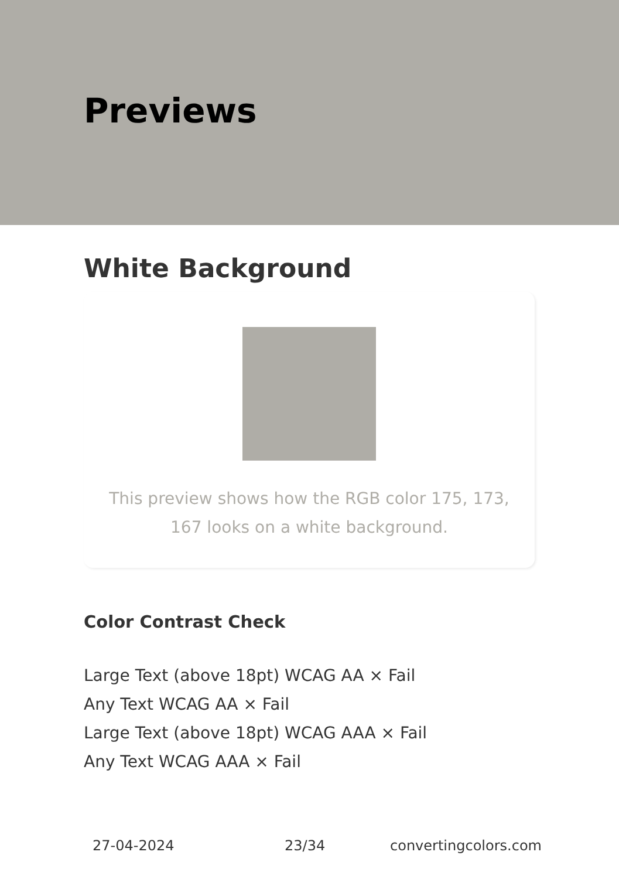Previews
White Background
This preview shows how the RGB color 175, 173, 167 looks on a white background.
Color Contrast Check
Large Text (above 18pt) WCAG AA × Fail
Any Text WCAG AA × Fail
Large Text (above 18pt) WCAG AAA × Fail
Any Text WCAG AAA × Fail
27-04-2024 23/34 convertingcolors.com